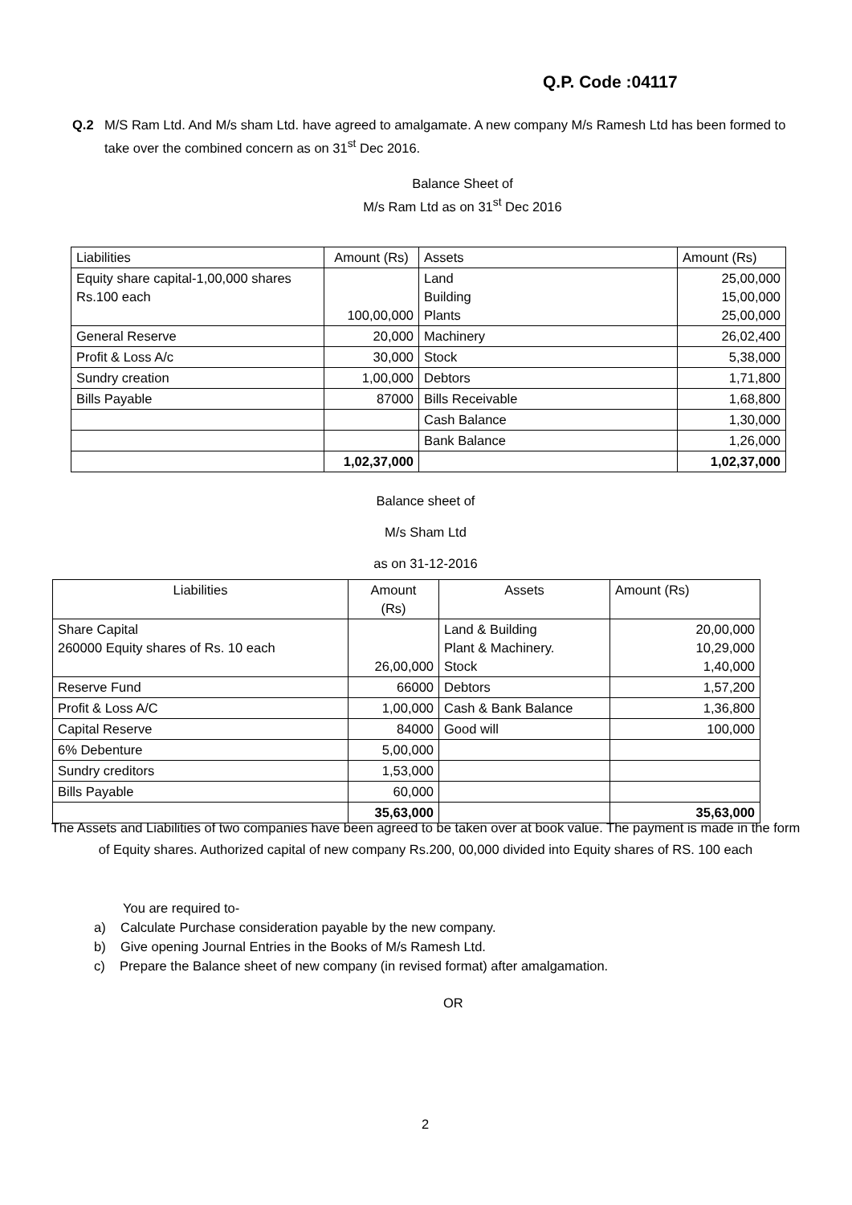Q.P. Code :04117
Q.2 M/S Ram Ltd. And M/s sham Ltd. have agreed to amalgamate. A new company M/s Ramesh Ltd has been formed to take over the combined concern as on 31<sup>st</sup> Dec 2016.
Balance Sheet of
M/s Ram Ltd as on 31<sup>st</sup> Dec 2016
| Liabilities | Amount (Rs) | Assets | Amount (Rs) |
| --- | --- | --- | --- |
| Equity share capital-1,00,000 shares Rs.100 each | 100,00,000 | Land Building Plants | 25,00,000 15,00,000 25,00,000 |
| General Reserve | 20,000 | Machinery | 26,02,400 |
| Profit & Loss A/c | 30,000 | Stock | 5,38,000 |
| Sundry creation | 1,00,000 | Debtors | 1,71,800 |
| Bills Payable | 87000 | Bills Receivable | 1,68,800 |
| | | Cash Balance | 1,30,000 |
| | | Bank Balance | 1,26,000 |
| | 1,02,37,000 | | 1,02,37,000 |
Balance sheet of
M/s Sham Ltd
as on 31-12-2016
| Liabilities | Amount (Rs) | Assets | Amount (Rs) |
| --- | --- | --- | --- |
| Share Capital 260000 Equity shares of Rs. 10 each | 26,00,000 | Land & Building Plant & Machinery. Stock | 20,00,000 10,29,000 1,40,000 |
| Reserve Fund | 66000 | Debtors | 1,57,200 |
| Profit & Loss A/C | 1,00,000 | Cash & Bank Balance | 1,36,800 |
| Capital Reserve | 84000 | Good will | 100,000 |
| 6% Debenture | 5,00,000 | | |
| Sundry creditors | 1,53,000 | | |
| Bills Payable | 60,000 | | |
| | 35,63,000 | | 35,63,000 |
The Assets and Liabilities of two companies have been agreed to be taken over at book value. The payment is made in the form of Equity shares. Authorized capital of new company Rs.200, 00,000 divided into Equity shares of RS. 100 each
You are required to-
a) Calculate Purchase consideration payable by the new company.
b) Give opening Journal Entries in the Books of M/s Ramesh Ltd.
c) Prepare the Balance sheet of new company (in revised format) after amalgamation.
OR
2